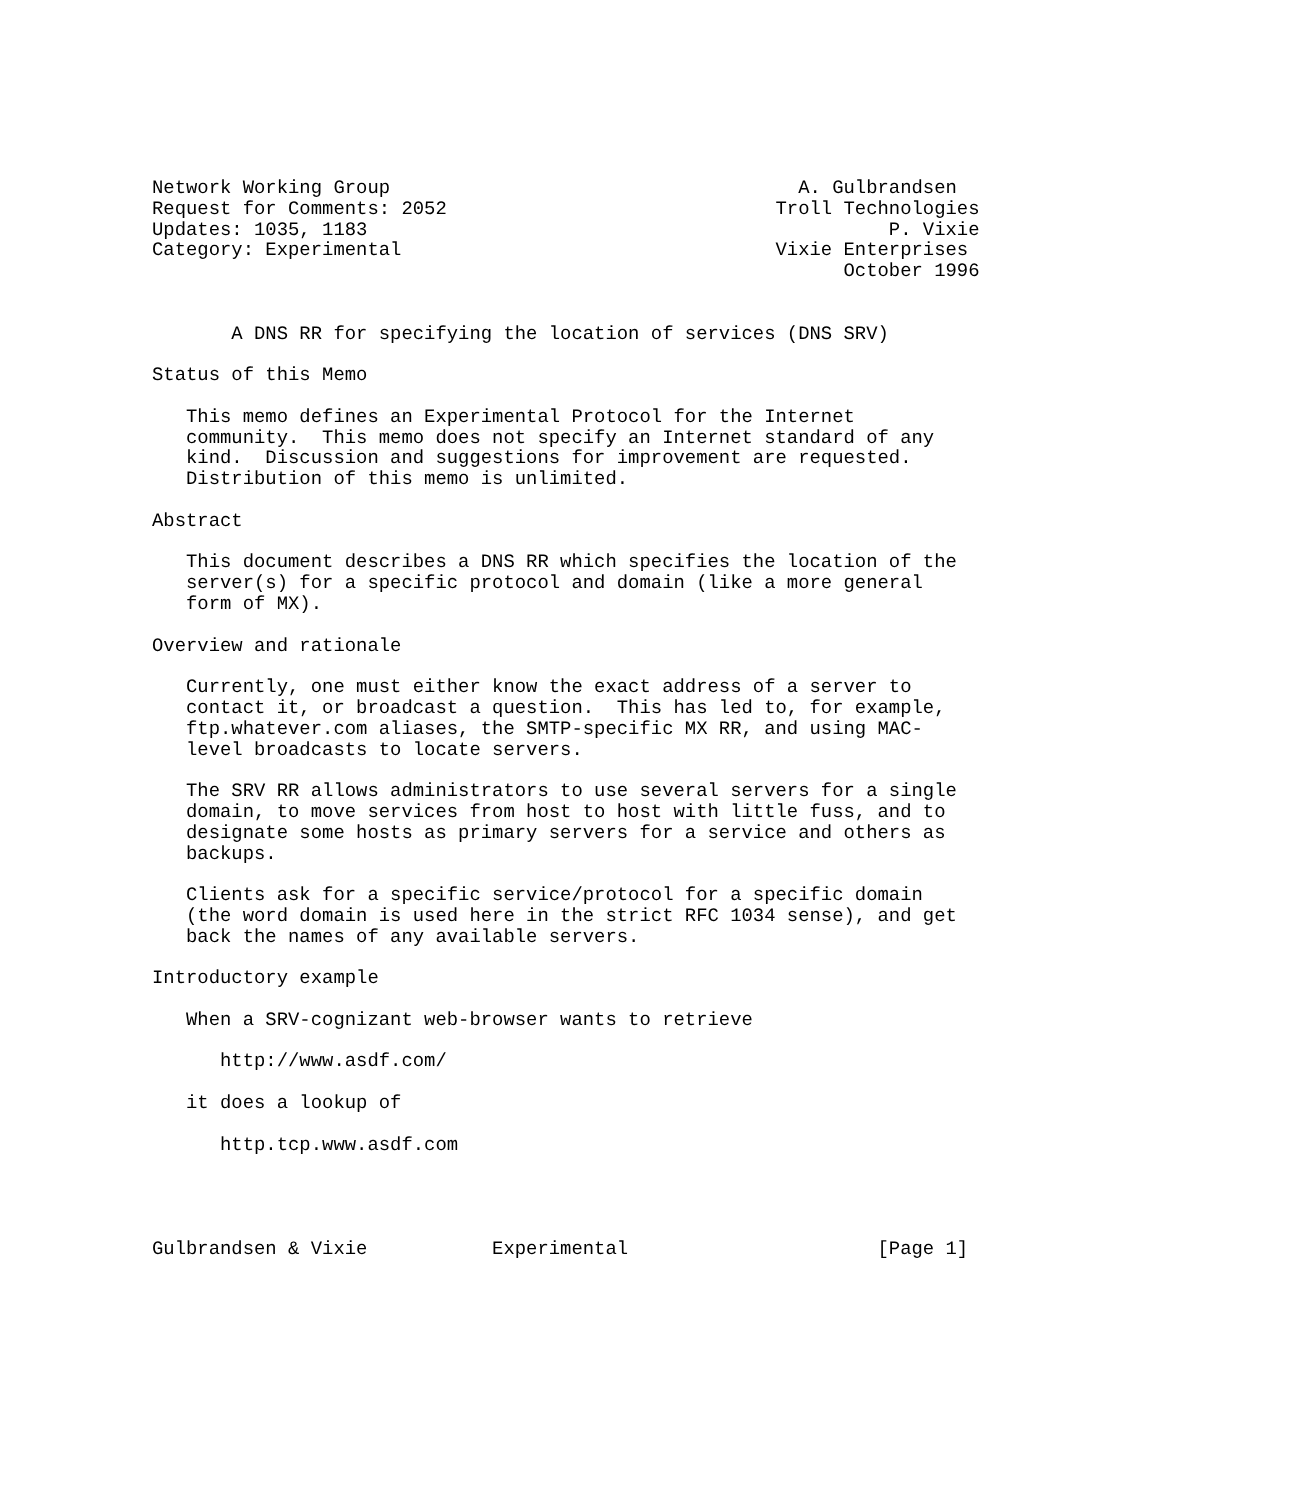Network Working Group                                    A. Gulbrandsen
Request for Comments: 2052                             Troll Technologies
Updates: 1035, 1183                                              P. Vixie
Category: Experimental                                 Vixie Enterprises
                                                             October 1996


       A DNS RR for specifying the location of services (DNS SRV)

Status of this Memo

   This memo defines an Experimental Protocol for the Internet
   community.  This memo does not specify an Internet standard of any
   kind.  Discussion and suggestions for improvement are requested.
   Distribution of this memo is unlimited.

Abstract

   This document describes a DNS RR which specifies the location of the
   server(s) for a specific protocol and domain (like a more general
   form of MX).

Overview and rationale

   Currently, one must either know the exact address of a server to
   contact it, or broadcast a question.  This has led to, for example,
   ftp.whatever.com aliases, the SMTP-specific MX RR, and using MAC-
   level broadcasts to locate servers.

   The SRV RR allows administrators to use several servers for a single
   domain, to move services from host to host with little fuss, and to
   designate some hosts as primary servers for a service and others as
   backups.

   Clients ask for a specific service/protocol for a specific domain
   (the word domain is used here in the strict RFC 1034 sense), and get
   back the names of any available servers.

Introductory example

   When a SRV-cognizant web-browser wants to retrieve

      http://www.asdf.com/

   it does a lookup of

      http.tcp.www.asdf.com




Gulbrandsen & Vixie           Experimental                      [Page 1]